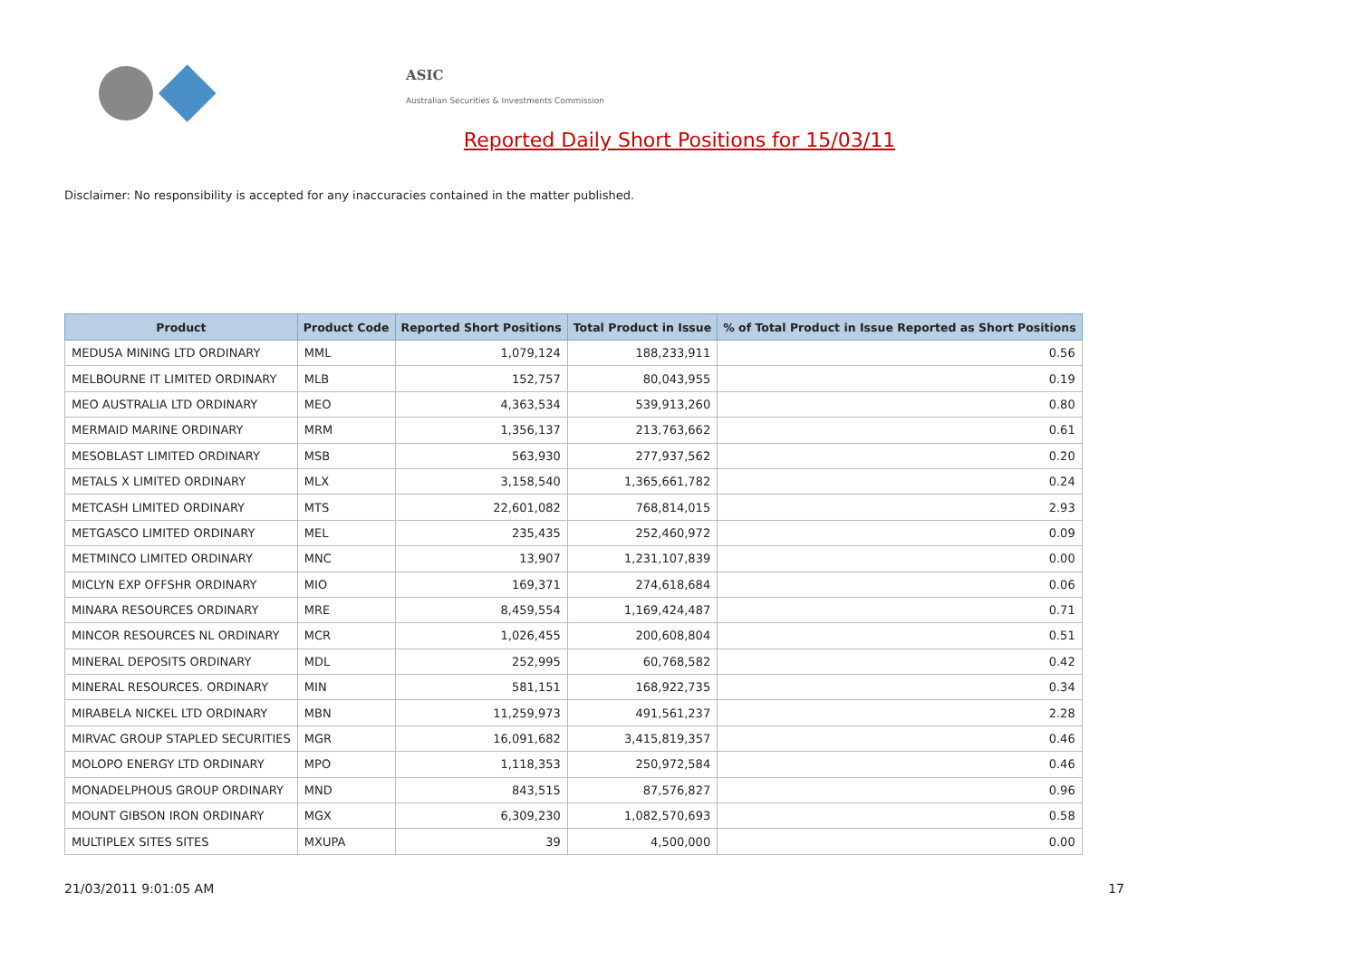ASIC
Australian Securities & Investments Commission
Reported Daily Short Positions for 15/03/11
Disclaimer: No responsibility is accepted for any inaccuracies contained in the matter published.
| Product | Product Code | Reported Short Positions | Total Product in Issue | % of Total Product in Issue Reported as Short Positions |
| --- | --- | --- | --- | --- |
| MEDUSA MINING LTD ORDINARY | MML | 1,079,124 | 188,233,911 | 0.56 |
| MELBOURNE IT LIMITED ORDINARY | MLB | 152,757 | 80,043,955 | 0.19 |
| MEO AUSTRALIA LTD ORDINARY | MEO | 4,363,534 | 539,913,260 | 0.80 |
| MERMAID MARINE ORDINARY | MRM | 1,356,137 | 213,763,662 | 0.61 |
| MESOBLAST LIMITED ORDINARY | MSB | 563,930 | 277,937,562 | 0.20 |
| METALS X LIMITED ORDINARY | MLX | 3,158,540 | 1,365,661,782 | 0.24 |
| METCASH LIMITED ORDINARY | MTS | 22,601,082 | 768,814,015 | 2.93 |
| METGASCO LIMITED ORDINARY | MEL | 235,435 | 252,460,972 | 0.09 |
| METMINCO LIMITED ORDINARY | MNC | 13,907 | 1,231,107,839 | 0.00 |
| MICLYN EXP OFFSHR ORDINARY | MIO | 169,371 | 274,618,684 | 0.06 |
| MINARA RESOURCES ORDINARY | MRE | 8,459,554 | 1,169,424,487 | 0.71 |
| MINCOR RESOURCES NL ORDINARY | MCR | 1,026,455 | 200,608,804 | 0.51 |
| MINERAL DEPOSITS ORDINARY | MDL | 252,995 | 60,768,582 | 0.42 |
| MINERAL RESOURCES. ORDINARY | MIN | 581,151 | 168,922,735 | 0.34 |
| MIRABELA NICKEL LTD ORDINARY | MBN | 11,259,973 | 491,561,237 | 2.28 |
| MIRVAC GROUP STAPLED SECURITIES | MGR | 16,091,682 | 3,415,819,357 | 0.46 |
| MOLOPO ENERGY LTD ORDINARY | MPO | 1,118,353 | 250,972,584 | 0.46 |
| MONADELPHOUS GROUP ORDINARY | MND | 843,515 | 87,576,827 | 0.96 |
| MOUNT GIBSON IRON ORDINARY | MGX | 6,309,230 | 1,082,570,693 | 0.58 |
| MULTIPLEX SITES SITES | MXUPA | 39 | 4,500,000 | 0.00 |
21/03/2011 9:01:05 AM 17